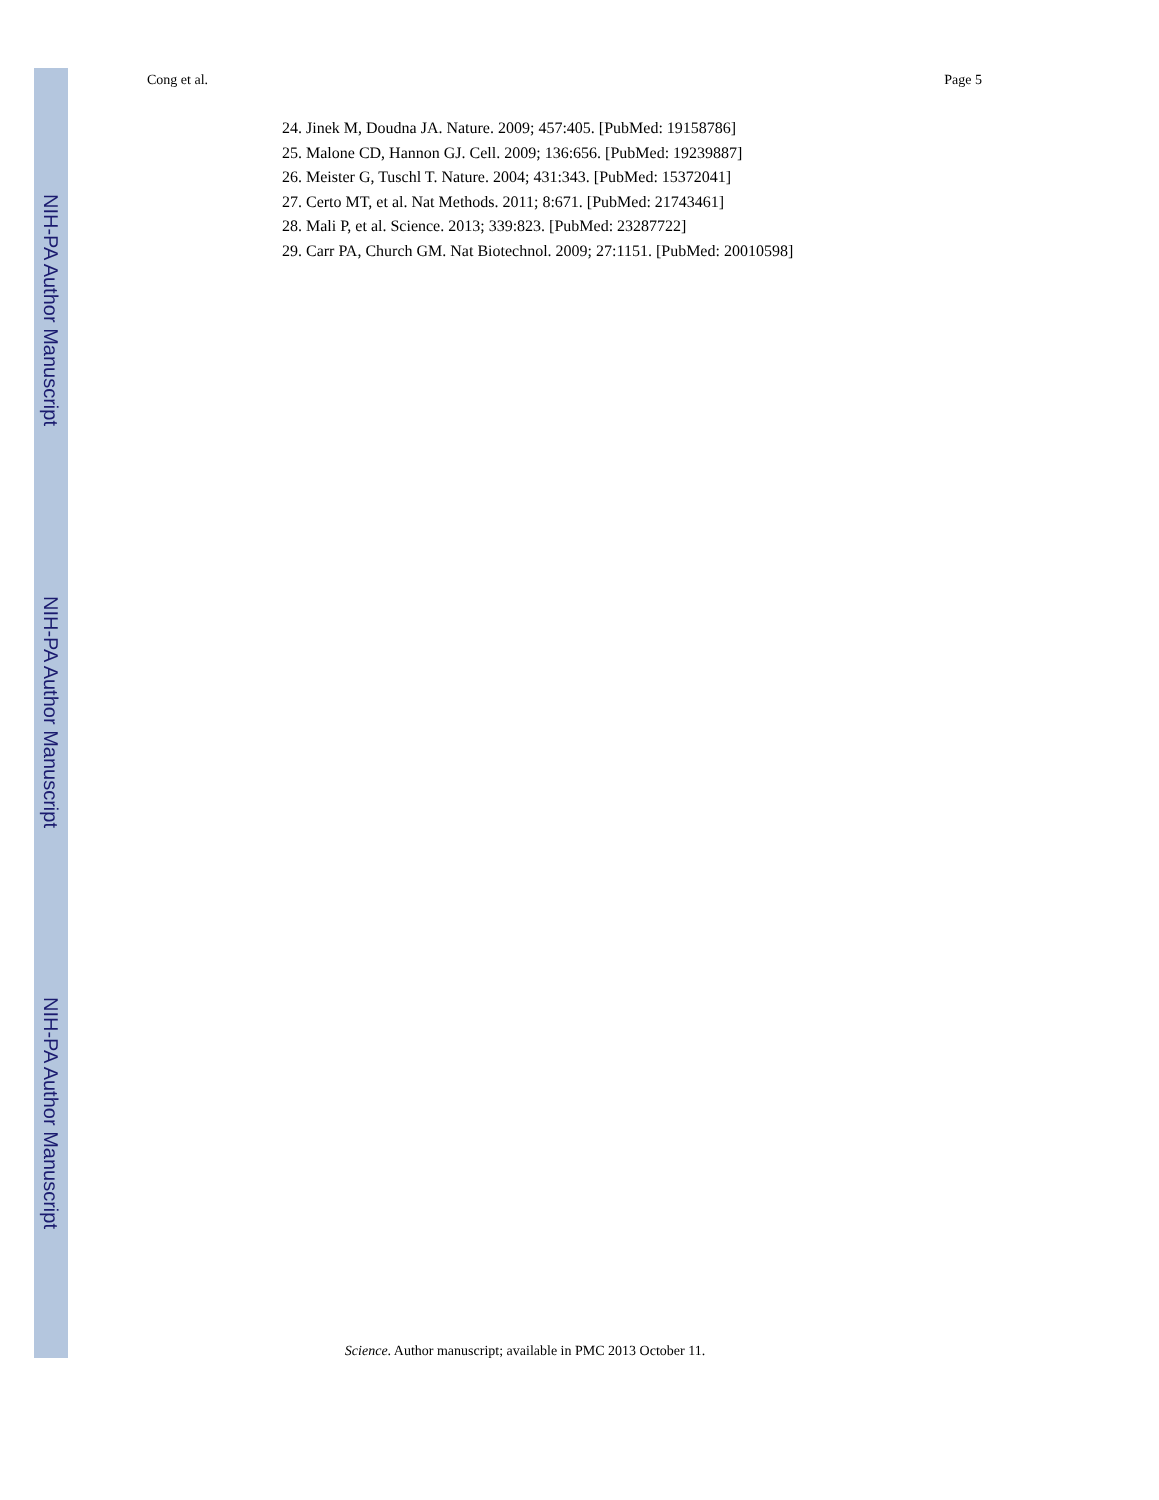Cong et al. Page 5
24. Jinek M, Doudna JA. Nature. 2009; 457:405. [PubMed: 19158786]
25. Malone CD, Hannon GJ. Cell. 2009; 136:656. [PubMed: 19239887]
26. Meister G, Tuschl T. Nature. 2004; 431:343. [PubMed: 15372041]
27. Certo MT, et al. Nat Methods. 2011; 8:671. [PubMed: 21743461]
28. Mali P, et al. Science. 2013; 339:823. [PubMed: 23287722]
29. Carr PA, Church GM. Nat Biotechnol. 2009; 27:1151. [PubMed: 20010598]
NIH-PA Author Manuscript
NIH-PA Author Manuscript
NIH-PA Author Manuscript
Science. Author manuscript; available in PMC 2013 October 11.